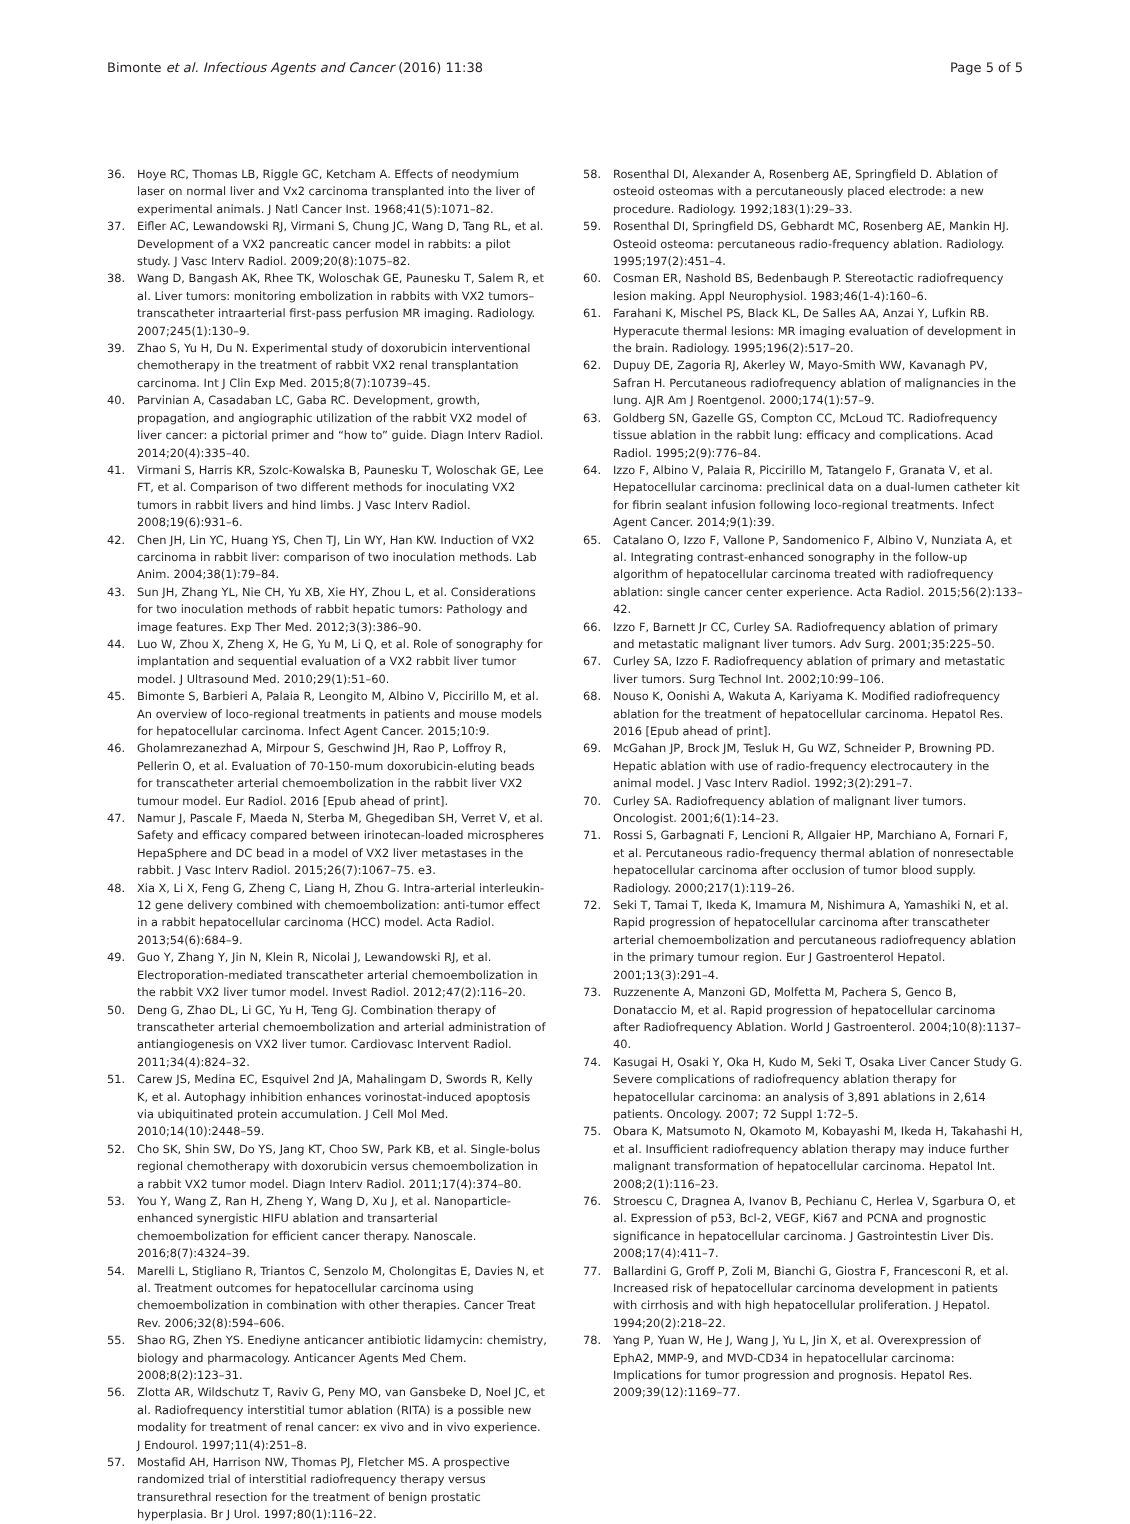Bimonte et al. Infectious Agents and Cancer (2016) 11:38 Page 5 of 5
36. Hoye RC, Thomas LB, Riggle GC, Ketcham A. Effects of neodymium laser on normal liver and Vx2 carcinoma transplanted into the liver of experimental animals. J Natl Cancer Inst. 1968;41(5):1071–82.
37. Eifler AC, Lewandowski RJ, Virmani S, Chung JC, Wang D, Tang RL, et al. Development of a VX2 pancreatic cancer model in rabbits: a pilot study. J Vasc Interv Radiol. 2009;20(8):1075–82.
38. Wang D, Bangash AK, Rhee TK, Woloschak GE, Paunesku T, Salem R, et al. Liver tumors: monitoring embolization in rabbits with VX2 tumors–transcatheter intraarterial first-pass perfusion MR imaging. Radiology. 2007;245(1):130–9.
39. Zhao S, Yu H, Du N. Experimental study of doxorubicin interventional chemotherapy in the treatment of rabbit VX2 renal transplantation carcinoma. Int J Clin Exp Med. 2015;8(7):10739–45.
40. Parvinian A, Casadaban LC, Gaba RC. Development, growth, propagation, and angiographic utilization of the rabbit VX2 model of liver cancer: a pictorial primer and “how to” guide. Diagn Interv Radiol. 2014;20(4):335–40.
41. Virmani S, Harris KR, Szolc-Kowalska B, Paunesku T, Woloschak GE, Lee FT, et al. Comparison of two different methods for inoculating VX2 tumors in rabbit livers and hind limbs. J Vasc Interv Radiol. 2008;19(6):931–6.
42. Chen JH, Lin YC, Huang YS, Chen TJ, Lin WY, Han KW. Induction of VX2 carcinoma in rabbit liver: comparison of two inoculation methods. Lab Anim. 2004;38(1):79–84.
43. Sun JH, Zhang YL, Nie CH, Yu XB, Xie HY, Zhou L, et al. Considerations for two inoculation methods of rabbit hepatic tumors: Pathology and image features. Exp Ther Med. 2012;3(3):386–90.
44. Luo W, Zhou X, Zheng X, He G, Yu M, Li Q, et al. Role of sonography for implantation and sequential evaluation of a VX2 rabbit liver tumor model. J Ultrasound Med. 2010;29(1):51–60.
45. Bimonte S, Barbieri A, Palaia R, Leongito M, Albino V, Piccirillo M, et al. An overview of loco-regional treatments in patients and mouse models for hepatocellular carcinoma. Infect Agent Cancer. 2015;10:9.
46. Gholamrezanezhad A, Mirpour S, Geschwind JH, Rao P, Loffroy R, Pellerin O, et al. Evaluation of 70-150-mum doxorubicin-eluting beads for transcatheter arterial chemoembolization in the rabbit liver VX2 tumour model. Eur Radiol. 2016 [Epub ahead of print].
47. Namur J, Pascale F, Maeda N, Sterba M, Ghegediban SH, Verret V, et al. Safety and efficacy compared between irinotecan-loaded microspheres HepaSphere and DC bead in a model of VX2 liver metastases in the rabbit. J Vasc Interv Radiol. 2015;26(7):1067–75. e3.
48. Xia X, Li X, Feng G, Zheng C, Liang H, Zhou G. Intra-arterial interleukin-12 gene delivery combined with chemoembolization: anti-tumor effect in a rabbit hepatocellular carcinoma (HCC) model. Acta Radiol. 2013;54(6):684–9.
49. Guo Y, Zhang Y, Jin N, Klein R, Nicolai J, Lewandowski RJ, et al. Electroporation-mediated transcatheter arterial chemoembolization in the rabbit VX2 liver tumor model. Invest Radiol. 2012;47(2):116–20.
50. Deng G, Zhao DL, Li GC, Yu H, Teng GJ. Combination therapy of transcatheter arterial chemoembolization and arterial administration of antiangiogenesis on VX2 liver tumor. Cardiovasc Intervent Radiol. 2011;34(4):824–32.
51. Carew JS, Medina EC, Esquivel 2nd JA, Mahalingam D, Swords R, Kelly K, et al. Autophagy inhibition enhances vorinostat-induced apoptosis via ubiquitinated protein accumulation. J Cell Mol Med. 2010;14(10):2448–59.
52. Cho SK, Shin SW, Do YS, Jang KT, Choo SW, Park KB, et al. Single-bolus regional chemotherapy with doxorubicin versus chemoembolization in a rabbit VX2 tumor model. Diagn Interv Radiol. 2011;17(4):374–80.
53. You Y, Wang Z, Ran H, Zheng Y, Wang D, Xu J, et al. Nanoparticle-enhanced synergistic HIFU ablation and transarterial chemoembolization for efficient cancer therapy. Nanoscale. 2016;8(7):4324–39.
54. Marelli L, Stigliano R, Triantos C, Senzolo M, Cholongitas E, Davies N, et al. Treatment outcomes for hepatocellular carcinoma using chemoembolization in combination with other therapies. Cancer Treat Rev. 2006;32(8):594–606.
55. Shao RG, Zhen YS. Enediyne anticancer antibiotic lidamycin: chemistry, biology and pharmacology. Anticancer Agents Med Chem. 2008;8(2):123–31.
56. Zlotta AR, Wildschutz T, Raviv G, Peny MO, van Gansbeke D, Noel JC, et al. Radiofrequency interstitial tumor ablation (RITA) is a possible new modality for treatment of renal cancer: ex vivo and in vivo experience. J Endourol. 1997;11(4):251–8.
57. Mostafid AH, Harrison NW, Thomas PJ, Fletcher MS. A prospective randomized trial of interstitial radiofrequency therapy versus transurethral resection for the treatment of benign prostatic hyperplasia. Br J Urol. 1997;80(1):116–22.
58. Rosenthal DI, Alexander A, Rosenberg AE, Springfield D. Ablation of osteoid osteomas with a percutaneously placed electrode: a new procedure. Radiology. 1992;183(1):29–33.
59. Rosenthal DI, Springfield DS, Gebhardt MC, Rosenberg AE, Mankin HJ. Osteoid osteoma: percutaneous radio-frequency ablation. Radiology. 1995;197(2):451–4.
60. Cosman ER, Nashold BS, Bedenbaugh P. Stereotactic radiofrequency lesion making. Appl Neurophysiol. 1983;46(1-4):160–6.
61. Farahani K, Mischel PS, Black KL, De Salles AA, Anzai Y, Lufkin RB. Hyperacute thermal lesions: MR imaging evaluation of development in the brain. Radiology. 1995;196(2):517–20.
62. Dupuy DE, Zagoria RJ, Akerley W, Mayo-Smith WW, Kavanagh PV, Safran H. Percutaneous radiofrequency ablation of malignancies in the lung. AJR Am J Roentgenol. 2000;174(1):57–9.
63. Goldberg SN, Gazelle GS, Compton CC, McLoud TC. Radiofrequency tissue ablation in the rabbit lung: efficacy and complications. Acad Radiol. 1995;2(9):776–84.
64. Izzo F, Albino V, Palaia R, Piccirillo M, Tatangelo F, Granata V, et al. Hepatocellular carcinoma: preclinical data on a dual-lumen catheter kit for fibrin sealant infusion following loco-regional treatments. Infect Agent Cancer. 2014;9(1):39.
65. Catalano O, Izzo F, Vallone P, Sandomenico F, Albino V, Nunziata A, et al. Integrating contrast-enhanced sonography in the follow-up algorithm of hepatocellular carcinoma treated with radiofrequency ablation: single cancer center experience. Acta Radiol. 2015;56(2):133–42.
66. Izzo F, Barnett Jr CC, Curley SA. Radiofrequency ablation of primary and metastatic malignant liver tumors. Adv Surg. 2001;35:225–50.
67. Curley SA, Izzo F. Radiofrequency ablation of primary and metastatic liver tumors. Surg Technol Int. 2002;10:99–106.
68. Nouso K, Oonishi A, Wakuta A, Kariyama K. Modified radiofrequency ablation for the treatment of hepatocellular carcinoma. Hepatol Res. 2016 [Epub ahead of print].
69. McGahan JP, Brock JM, Tesluk H, Gu WZ, Schneider P, Browning PD. Hepatic ablation with use of radio-frequency electrocautery in the animal model. J Vasc Interv Radiol. 1992;3(2):291–7.
70. Curley SA. Radiofrequency ablation of malignant liver tumors. Oncologist. 2001;6(1):14–23.
71. Rossi S, Garbagnati F, Lencioni R, Allgaier HP, Marchiano A, Fornari F, et al. Percutaneous radio-frequency thermal ablation of nonresectable hepatocellular carcinoma after occlusion of tumor blood supply. Radiology. 2000;217(1):119–26.
72. Seki T, Tamai T, Ikeda K, Imamura M, Nishimura A, Yamashiki N, et al. Rapid progression of hepatocellular carcinoma after transcatheter arterial chemoembolization and percutaneous radiofrequency ablation in the primary tumour region. Eur J Gastroenterol Hepatol. 2001;13(3):291–4.
73. Ruzzenente A, Manzoni GD, Molfetta M, Pachera S, Genco B, Donataccio M, et al. Rapid progression of hepatocellular carcinoma after Radiofrequency Ablation. World J Gastroenterol. 2004;10(8):1137–40.
74. Kasugai H, Osaki Y, Oka H, Kudo M, Seki T, Osaka Liver Cancer Study G. Severe complications of radiofrequency ablation therapy for hepatocellular carcinoma: an analysis of 3,891 ablations in 2,614 patients. Oncology. 2007; 72 Suppl 1:72–5.
75. Obara K, Matsumoto N, Okamoto M, Kobayashi M, Ikeda H, Takahashi H, et al. Insufficient radiofrequency ablation therapy may induce further malignant transformation of hepatocellular carcinoma. Hepatol Int. 2008;2(1):116–23.
76. Stroescu C, Dragnea A, Ivanov B, Pechianu C, Herlea V, Sgarbura O, et al. Expression of p53, Bcl-2, VEGF, Ki67 and PCNA and prognostic significance in hepatocellular carcinoma. J Gastrointestin Liver Dis. 2008;17(4):411–7.
77. Ballardini G, Groff P, Zoli M, Bianchi G, Giostra F, Francesconi R, et al. Increased risk of hepatocellular carcinoma development in patients with cirrhosis and with high hepatocellular proliferation. J Hepatol. 1994;20(2):218–22.
78. Yang P, Yuan W, He J, Wang J, Yu L, Jin X, et al. Overexpression of EphA2, MMP-9, and MVD-CD34 in hepatocellular carcinoma: Implications for tumor progression and prognosis. Hepatol Res. 2009;39(12):1169–77.